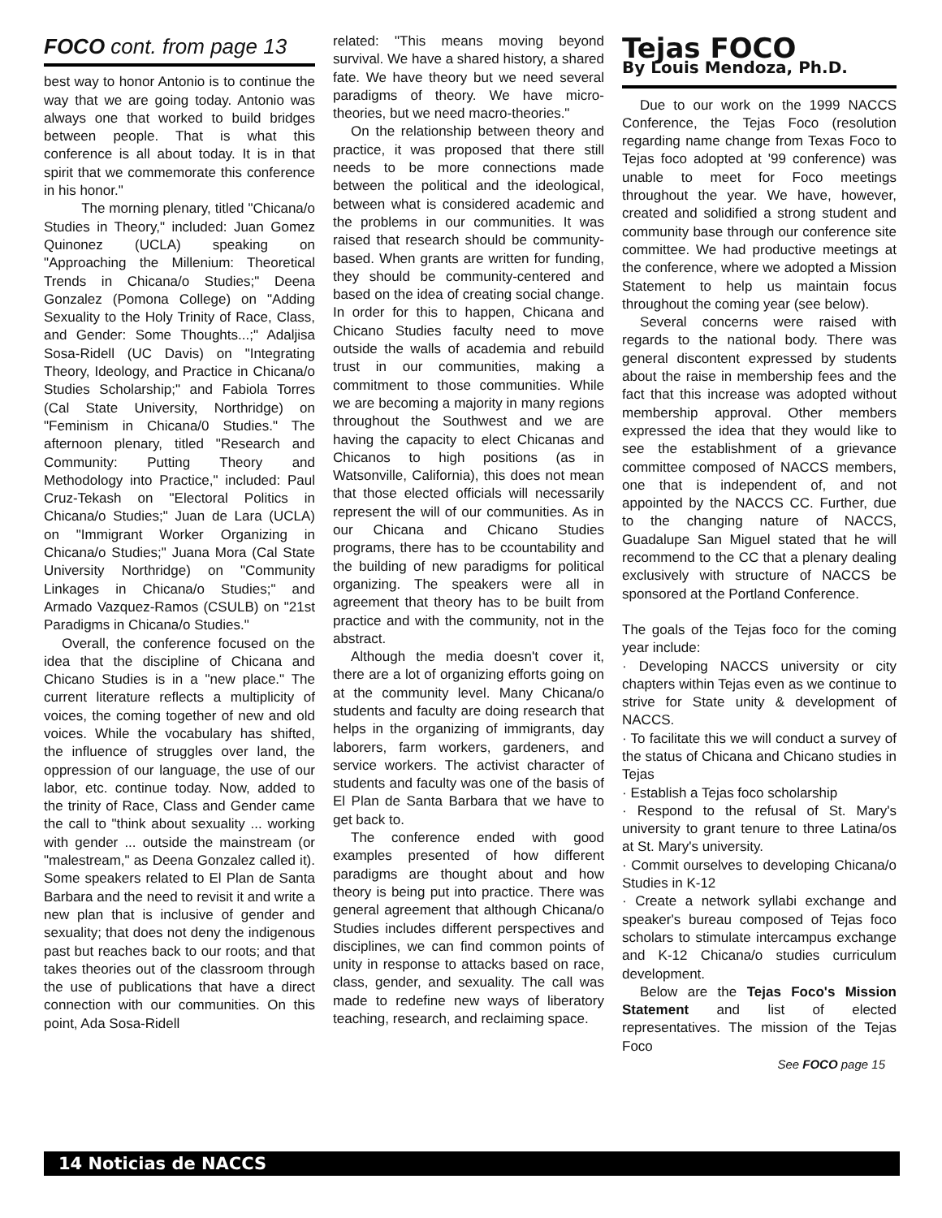FOCO cont. from page 13
best way to honor Antonio is to continue the way that we are going today. Antonio was always one that worked to build bridges between people. That is what this conference is all about today. It is in that spirit that we commemorate this conference in his honor."
The morning plenary, titled "Chicana/o Studies in Theory," included: Juan Gomez Quinonez (UCLA) speaking on "Approaching the Millenium: Theoretical Trends in Chicana/o Studies;" Deena Gonzalez (Pomona College) on "Adding Sexuality to the Holy Trinity of Race, Class, and Gender: Some Thoughts...;" Adaljisa Sosa-Ridell (UC Davis) on "Integrating Theory, Ideology, and Practice in Chicana/o Studies Scholarship;" and Fabiola Torres (Cal State University, Northridge) on "Feminism in Chicana/0 Studies." The afternoon plenary, titled "Research and Community: Putting Theory and Methodology into Practice," included: Paul Cruz-Tekash on "Electoral Politics in Chicana/o Studies;" Juan de Lara (UCLA) on "Immigrant Worker Organizing in Chicana/o Studies;" Juana Mora (Cal State University Northridge) on "Community Linkages in Chicana/o Studies;" and Armado Vazquez-Ramos (CSULB) on "21st Paradigms in Chicana/o Studies."
Overall, the conference focused on the idea that the discipline of Chicana and Chicano Studies is in a "new place." The current literature reflects a multiplicity of voices, the coming together of new and old voices. While the vocabulary has shifted, the influence of struggles over land, the oppression of our language, the use of our labor, etc. continue today. Now, added to the trinity of Race, Class and Gender came the call to "think about sexuality ... working with gender ... outside the mainstream (or "malestream," as Deena Gonzalez called it). Some speakers related to El Plan de Santa Barbara and the need to revisit it and write a new plan that is inclusive of gender and sexuality; that does not deny the indigenous past but reaches back to our roots; and that takes theories out of the classroom through the use of publications that have a direct connection with our communities. On this point, Ada Sosa-Ridell
related: "This means moving beyond survival. We have a shared history, a shared fate. We have theory but we need several paradigms of theory. We have micro-theories, but we need macro-theories."
On the relationship between theory and practice, it was proposed that there still needs to be more connections made between the political and the ideological, between what is considered academic and the problems in our communities. It was raised that research should be community-based. When grants are written for funding, they should be community-centered and based on the idea of creating social change. In order for this to happen, Chicana and Chicano Studies faculty need to move outside the walls of academia and rebuild trust in our communities, making a commitment to those communities. While we are becoming a majority in many regions throughout the Southwest and we are having the capacity to elect Chicanas and Chicanos to high positions (as in Watsonville, California), this does not mean that those elected officials will necessarily represent the will of our communities. As in our Chicana and Chicano Studies programs, there has to be ccountability and the building of new paradigms for political organizing. The speakers were all in agreement that theory has to be built from practice and with the community, not in the abstract.
Although the media doesn't cover it, there are a lot of organizing efforts going on at the community level. Many Chicana/o students and faculty are doing research that helps in the organizing of immigrants, day laborers, farm workers, gardeners, and service workers. The activist character of students and faculty was one of the basis of El Plan de Santa Barbara that we have to get back to.
The conference ended with good examples presented of how different paradigms are thought about and how theory is being put into practice. There was general agreement that although Chicana/o Studies includes different perspectives and disciplines, we can find common points of unity in response to attacks based on race, class, gender, and sexuality. The call was made to redefine new ways of liberatory teaching, research, and reclaiming space.
Tejas FOCO
By Louis Mendoza, Ph.D.
Due to our work on the 1999 NACCS Conference, the Tejas Foco (resolution regarding name change from Texas Foco to Tejas foco adopted at '99 conference) was unable to meet for Foco meetings throughout the year. We have, however, created and solidified a strong student and community base through our conference site committee. We had productive meetings at the conference, where we adopted a Mission Statement to help us maintain focus throughout the coming year (see below).
Several concerns were raised with regards to the national body. There was general discontent expressed by students about the raise in membership fees and the fact that this increase was adopted without membership approval. Other members expressed the idea that they would like to see the establishment of a grievance committee composed of NACCS members, one that is independent of, and not appointed by the NACCS CC. Further, due to the changing nature of NACCS, Guadalupe San Miguel stated that he will recommend to the CC that a plenary dealing exclusively with structure of NACCS be sponsored at the Portland Conference.
The goals of the Tejas foco for the coming year include:
· Developing NACCS university or city chapters within Tejas even as we continue to strive for State unity & development of NACCS.
· To facilitate this we will conduct a survey of the status of Chicana and Chicano studies in Tejas
· Establish a Tejas foco scholarship
· Respond to the refusal of St. Mary's university to grant tenure to three Latina/os at St. Mary's university.
· Commit ourselves to developing Chicana/o Studies in K-12
· Create a network syllabi exchange and speaker's bureau composed of Tejas foco scholars to stimulate intercampus exchange and K-12 Chicana/o studies curriculum development.
Below are the Tejas Foco's Mission Statement and list of elected representatives. The mission of the Tejas Foco
See FOCO page 15
14 Noticias de NACCS